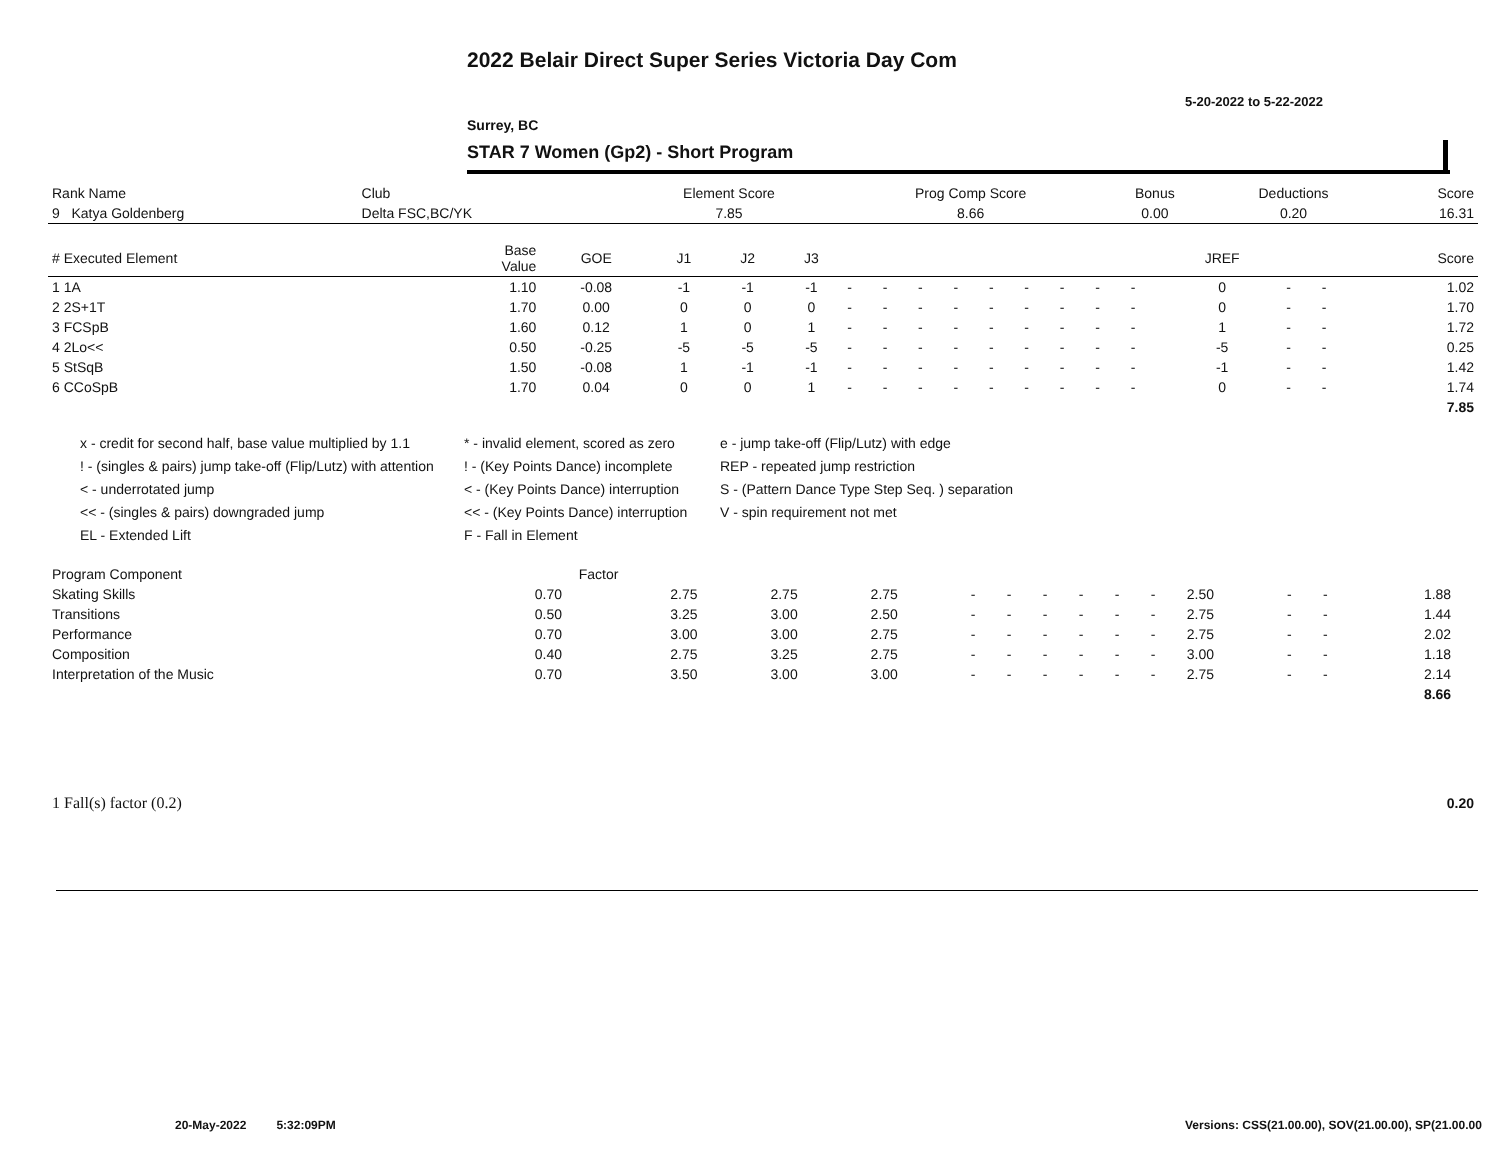2022 Belair Direct Super Series Victoria Day Com
5-20-2022 to 5-22-2022
Surrey, BC
STAR 7 Women (Gp2) - Short Program
| Rank Name | Club | Element Score | Prog Comp Score | Bonus | Deductions | Score |
| --- | --- | --- | --- | --- | --- | --- |
| 9 Katya Goldenberg | Delta FSC,BC/YK | 7.85 | 8.66 | 0.00 | 0.20 | 16.31 |
| # Executed Element | Base Value | GOE | J1 | J2 | J3 | | | | | | | | | | JREF | | | Score |
| --- | --- | --- | --- | --- | --- | --- | --- | --- | --- | --- | --- | --- | --- | --- | --- | --- | --- | --- |
| 1 1A | 1.10 | -0.08 | -1 | -1 | -1 | - | - | - | - | - | - | - | - | - | 0 | - | - | 1.02 |
| 2 2S+1T | 1.70 | 0.00 | 0 | 0 | 0 | - | - | - | - | - | - | - | - | - | 0 | - | - | 1.70 |
| 3 FCSpB | 1.60 | 0.12 | 1 | 0 | 1 | - | - | - | - | - | - | - | - | - | 1 | - | - | 1.72 |
| 4 2Lo<< | 0.50 | -0.25 | -5 | -5 | -5 | - | - | - | - | - | - | - | - | - | -5 | - | - | 0.25 |
| 5 StSqB | 1.50 | -0.08 | 1 | -1 | -1 | - | - | - | - | - | - | - | - | - | -1 | - | - | 1.42 |
| 6 CCoSpB | 1.70 | 0.04 | 0 | 0 | 1 | - | - | - | - | - | - | - | - | - | 0 | - | - | 1.74 |
| | | | | | | | | | | | | | | | | | | 7.85 |
x - credit for second half, base value multiplied by 1.1
! - (singles & pairs) jump take-off (Flip/Lutz) with attention
< - underrotated jump
<< - (singles & pairs) downgraded jump
EL - Extended Lift
* - invalid element, scored as zero
! - (Key Points Dance) incomplete
< - (Key Points Dance) interruption
<< - (Key Points Dance) interruption
F - Fall in Element
e - jump take-off (Flip/Lutz) with edge
REP - repeated jump restriction
S - (Pattern Dance Type Step Seq. ) separation
V - spin requirement not met
| Program Component | Factor | | | | | | | | | | | | | | |
| --- | --- | --- | --- | --- | --- | --- | --- | --- | --- | --- | --- | --- | --- | --- | --- |
| Skating Skills | 0.70 | 2.75 | 2.75 | 2.75 | - | - | - | - | - | - | 2.50 | - | - | 1.88 | |
| Transitions | 0.50 | 3.25 | 3.00 | 2.50 | - | - | - | - | - | - | 2.75 | - | - | 1.44 | |
| Performance | 0.70 | 3.00 | 3.00 | 2.75 | - | - | - | - | - | - | 2.75 | - | - | 2.02 | |
| Composition | 0.40 | 2.75 | 3.25 | 2.75 | - | - | - | - | - | - | 3.00 | - | - | 1.18 | |
| Interpretation of the Music | 0.70 | 3.50 | 3.00 | 3.00 | - | - | - | - | - | - | 2.75 | - | - | 2.14 | |
| | | | | | | | | | | | | | | 8.66 | |
| 1 Fall(s) factor (0.2) | 0.20 |
20-May-2022 5:32:09PM
Versions: CSS(21.00.00), SOV(21.00.00), SP(21.00.00